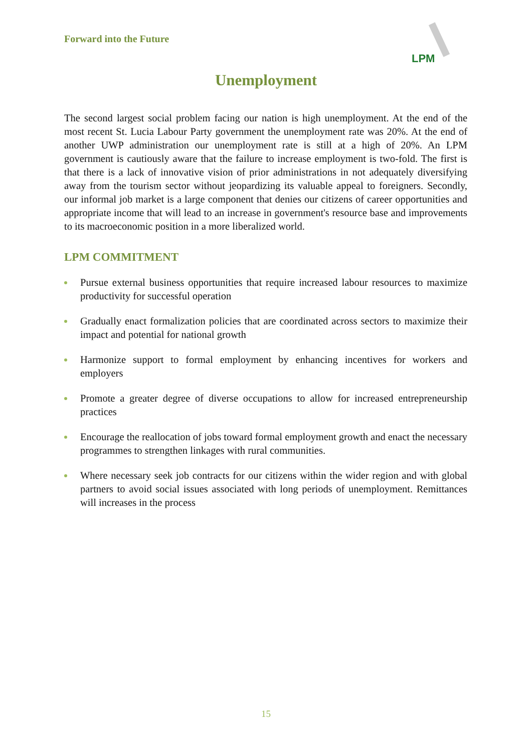Forward into the Future
LPM
Unemployment
The second largest social problem facing our nation is high unemployment. At the end of the most recent St. Lucia Labour Party government the unemployment rate was 20%. At the end of another UWP administration our unemployment rate is still at a high of 20%. An LPM government is cautiously aware that the failure to increase employment is two-fold. The first is that there is a lack of innovative vision of prior administrations in not adequately diversifying away from the tourism sector without jeopardizing its valuable appeal to foreigners. Secondly, our informal job market is a large component that denies our citizens of career opportunities and appropriate income that will lead to an increase in government's resource base and improvements to its macroeconomic position in a more liberalized world.
LPM COMMITMENT
Pursue external business opportunities that require increased labour resources to maximize productivity for successful operation
Gradually enact formalization policies that are coordinated across sectors to maximize their impact and potential for national growth
Harmonize support to formal employment by enhancing incentives for workers and employers
Promote a greater degree of diverse occupations to allow for increased entrepreneurship practices
Encourage the reallocation of jobs toward formal employment growth and enact the necessary programmes to strengthen linkages with rural communities.
Where necessary seek job contracts for our citizens within the wider region and with global partners to avoid social issues associated with long periods of unemployment. Remittances will increases in the process
15